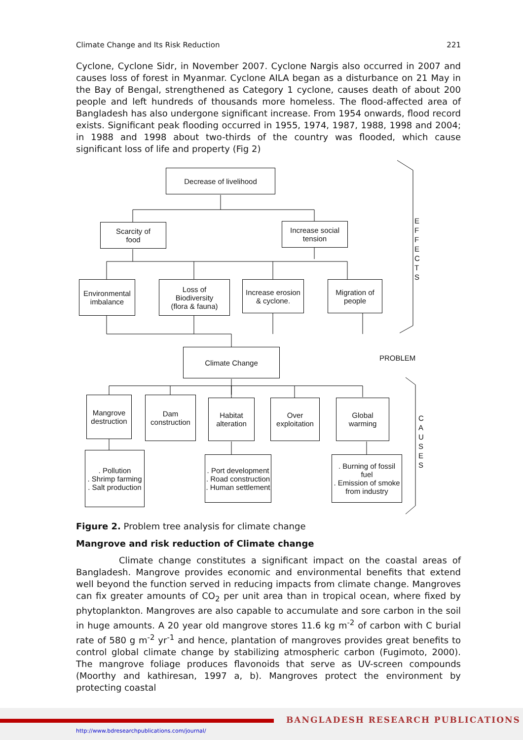Climate Change and Its Risk Reduction 221
Cyclone, Cyclone Sidr, in November 2007. Cyclone Nargis also occurred in 2007 and causes loss of forest in Myanmar. Cyclone AILA began as a disturbance on 21 May in the Bay of Bengal, strengthened as Category 1 cyclone, causes death of about 200 people and left hundreds of thousands more homeless. The flood-affected area of Bangladesh has also undergone significant increase. From 1954 onwards, flood record exists. Significant peak flooding occurred in 1955, 1974, 1987, 1988, 1998 and 2004; in 1988 and 1998 about two-thirds of the country was flooded, which cause significant loss of life and property (Fig 2)
Decrease of livelihood
Scarcity of
food
Increase social
tension
Environmental
imbalance
Loss of
Biodiversity
(flora & fauna)
Increase erosion
& cyclone.
Migration of
people
E
F
F
E
C
T
S
Climate Change
PROBLEM
Mangrove
destruction
Dam
construction
Habitat
alteration
Over
exploitation
Global
warming
C
A
U
S
E
S
. Pollution
. Shrimp farming
. Salt production
. Port development
. Road construction
. Human settlement
. Burning of fossil
fuel
. Emission of smoke
from industry
Figure 2. Problem tree analysis for climate change
Mangrove and risk reduction of Climate change
Climate change constitutes a significant impact on the coastal areas of Bangladesh. Mangrove provides economic and environmental benefits that extend well beyond the function served in reducing impacts from climate change. Mangroves can fix greater amounts of CO<sub>2</sub> per unit area than in tropical ocean, where fixed by phytoplankton. Mangroves are also capable to accumulate and sore carbon in the soil in huge amounts. A 20 year old mangrove stores 11.6 kg m<sup>-2</sup> of carbon with C burial rate of 580 g m<sup>-2</sup> yr<sup>-1</sup> and hence, plantation of mangroves provides great benefits to control global climate change by stabilizing atmospheric carbon (Fugimoto, 2000). The mangrove foliage produces flavonoids that serve as UV-screen compounds (Moorthy and kathiresan, 1997 a, b). Mangroves protect the environment by protecting coastal
BANGLADESH RESEARCH PUBLICATIONS
http://www.bdresearchpublications.com/journal/